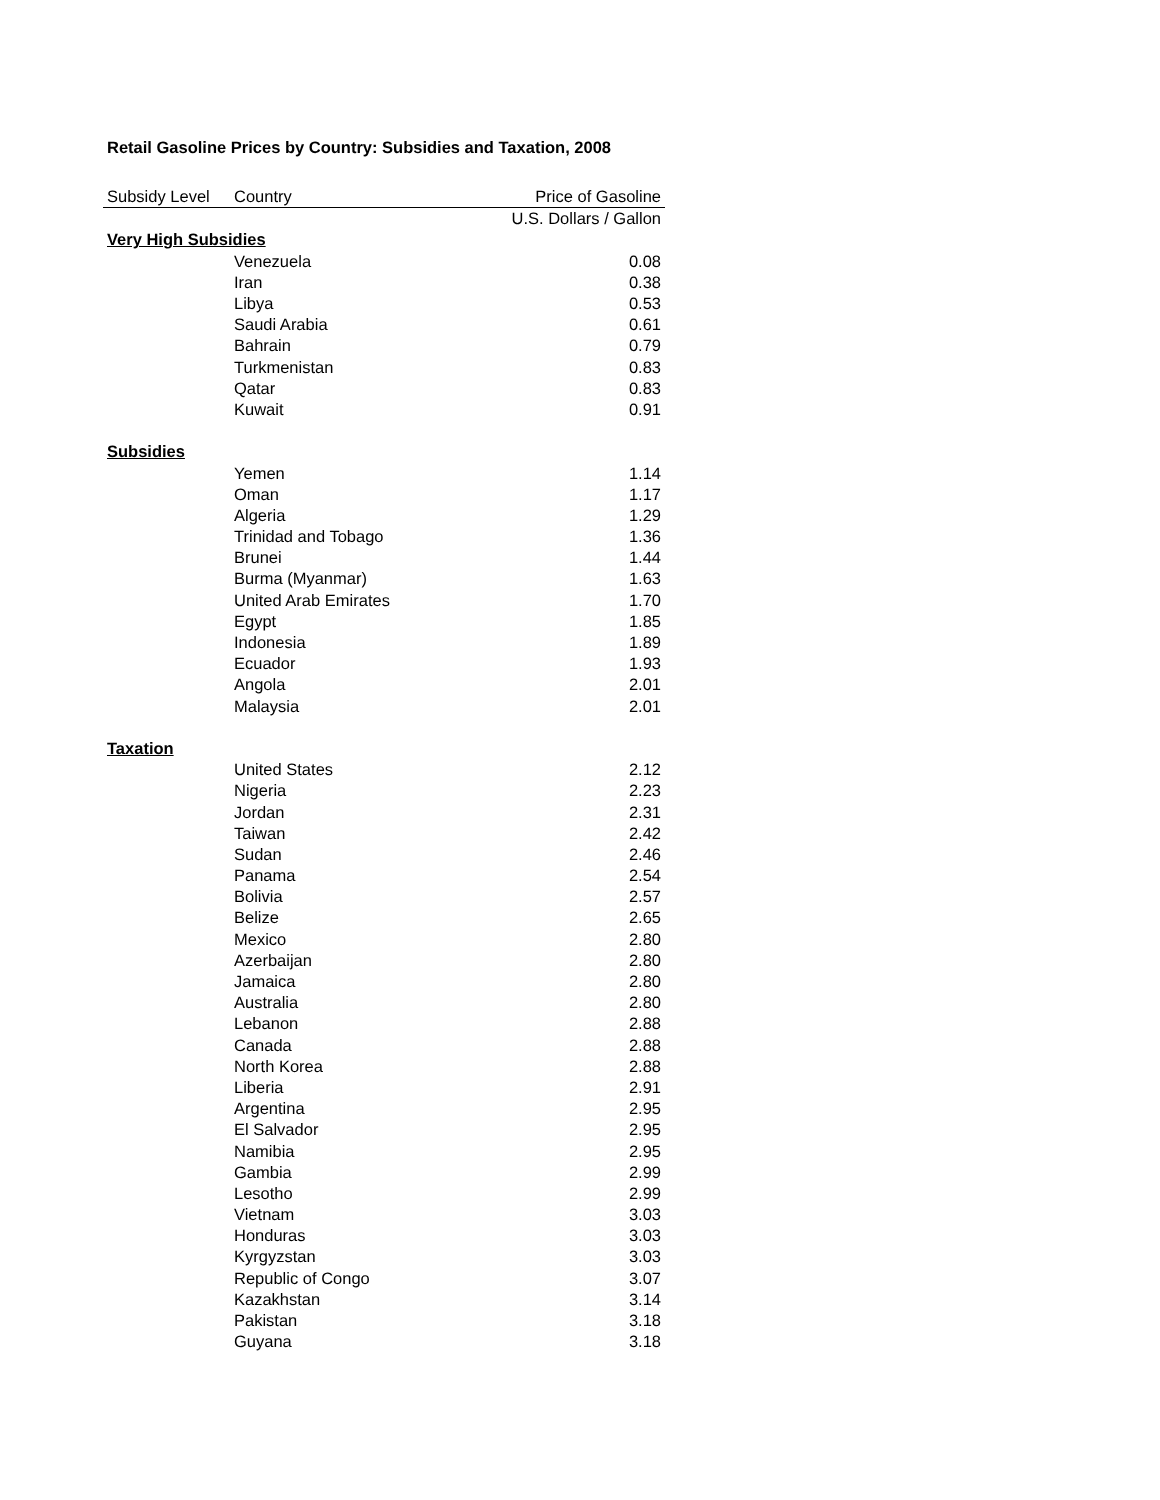Retail Gasoline Prices by Country: Subsidies and Taxation, 2008
| Subsidy Level | Country | Price of Gasoline |
| --- | --- | --- |
| | | U.S. Dollars / Gallon |
| Very High Subsidies | | |
| | Venezuela | 0.08 |
| | Iran | 0.38 |
| | Libya | 0.53 |
| | Saudi Arabia | 0.61 |
| | Bahrain | 0.79 |
| | Turkmenistan | 0.83 |
| | Qatar | 0.83 |
| | Kuwait | 0.91 |
| Subsidies | | |
| | Yemen | 1.14 |
| | Oman | 1.17 |
| | Algeria | 1.29 |
| | Trinidad and Tobago | 1.36 |
| | Brunei | 1.44 |
| | Burma (Myanmar) | 1.63 |
| | United Arab Emirates | 1.70 |
| | Egypt | 1.85 |
| | Indonesia | 1.89 |
| | Ecuador | 1.93 |
| | Angola | 2.01 |
| | Malaysia | 2.01 |
| Taxation | | |
| | United States | 2.12 |
| | Nigeria | 2.23 |
| | Jordan | 2.31 |
| | Taiwan | 2.42 |
| | Sudan | 2.46 |
| | Panama | 2.54 |
| | Bolivia | 2.57 |
| | Belize | 2.65 |
| | Mexico | 2.80 |
| | Azerbaijan | 2.80 |
| | Jamaica | 2.80 |
| | Australia | 2.80 |
| | Lebanon | 2.88 |
| | Canada | 2.88 |
| | North Korea | 2.88 |
| | Liberia | 2.91 |
| | Argentina | 2.95 |
| | El Salvador | 2.95 |
| | Namibia | 2.95 |
| | Gambia | 2.99 |
| | Lesotho | 2.99 |
| | Vietnam | 3.03 |
| | Honduras | 3.03 |
| | Kyrgyzstan | 3.03 |
| | Republic of Congo | 3.07 |
| | Kazakhstan | 3.14 |
| | Pakistan | 3.18 |
| | Guyana | 3.18 |